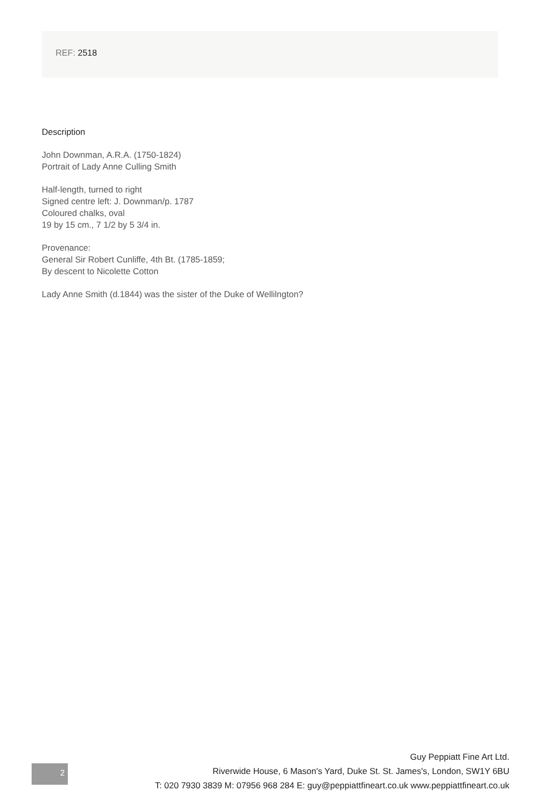REF: 2518
Description
John Downman, A.R.A. (1750-1824)
Portrait of Lady Anne Culling Smith
Half-length, turned to right
Signed centre left: J. Downman/p. 1787
Coloured chalks, oval
19 by 15 cm., 7 1/2 by 5 3/4 in.
Provenance:
General Sir Robert Cunliffe, 4th Bt. (1785-1859;
By descent to Nicolette Cotton
Lady Anne Smith (d.1844) was the sister of the Duke of Wellilngton?
2
Guy Peppiatt Fine Art Ltd.
Riverwide House, 6 Mason's Yard, Duke St. St. James's, London, SW1Y 6BU
T: 020 7930 3839 M: 07956 968 284 E: guy@peppiattfineart.co.uk www.peppiattfineart.co.uk